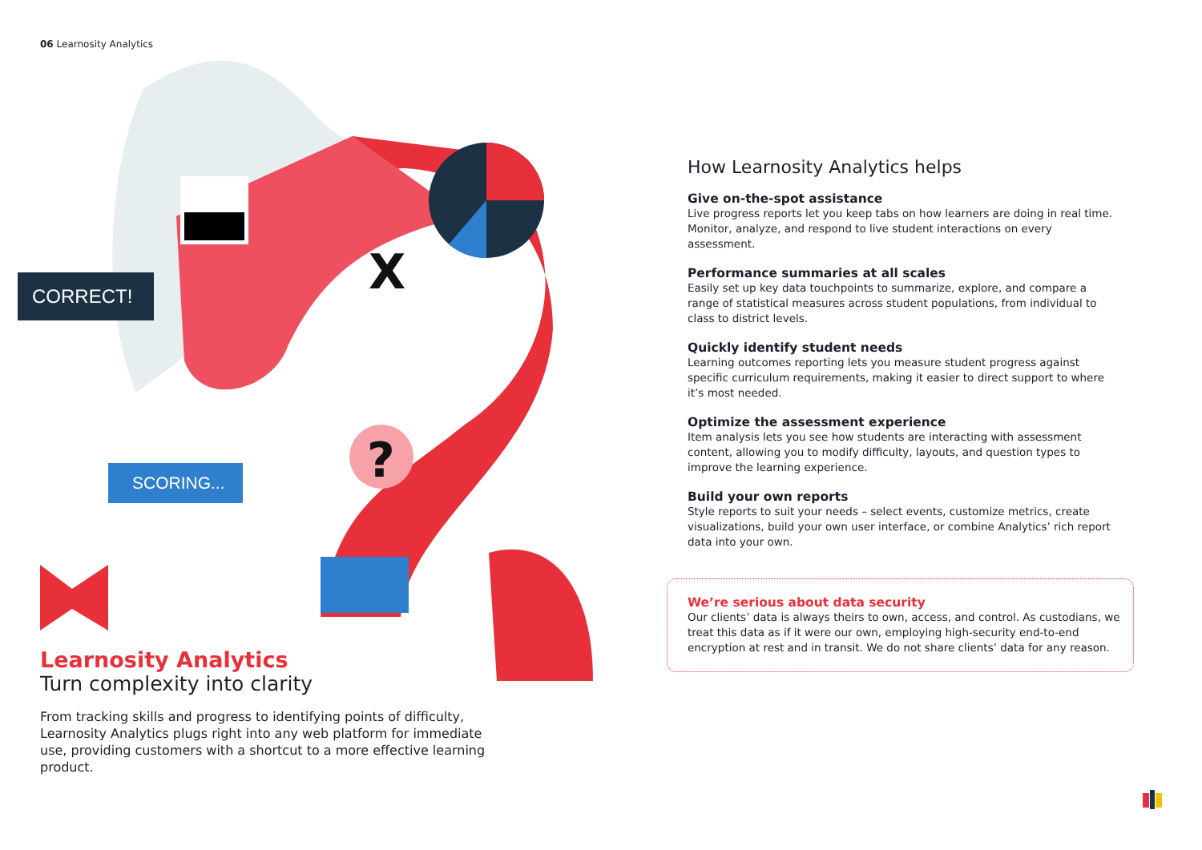06 Learnosity Analytics
CORRECT!
SCORING...
?
X
Learnosity Analytics
Turn complexity into clarity
From tracking skills and progress to identifying points of difficulty, Learnosity Analytics plugs right into any web platform for immediate use, providing customers with a shortcut to a more effective learning product.
How Learnosity Analytics helps
Give on-the-spot assistance
Live progress reports let you keep tabs on how learners are doing in real time. Monitor, analyze, and respond to live student interactions on every assessment.
Performance summaries at all scales
Easily set up key data touchpoints to summarize, explore, and compare a range of statistical measures across student populations, from individual to class to district levels.
Quickly identify student needs
Learning outcomes reporting lets you measure student progress against specific curriculum requirements, making it easier to direct support to where it’s most needed.
Optimize the assessment experience
Item analysis lets you see how students are interacting with assessment content, allowing you to modify difficulty, layouts, and question types to improve the learning experience.
Build your own reports
Style reports to suit your needs – select events, customize metrics, create visualizations, build your own user interface, or combine Analytics’ rich report data into your own.
We’re serious about data security
Our clients’ data is always theirs to own, access, and control. As custodians, we treat this data as if it were our own, employing high-security end-to-end encryption at rest and in transit. We do not share clients’ data for any reason.